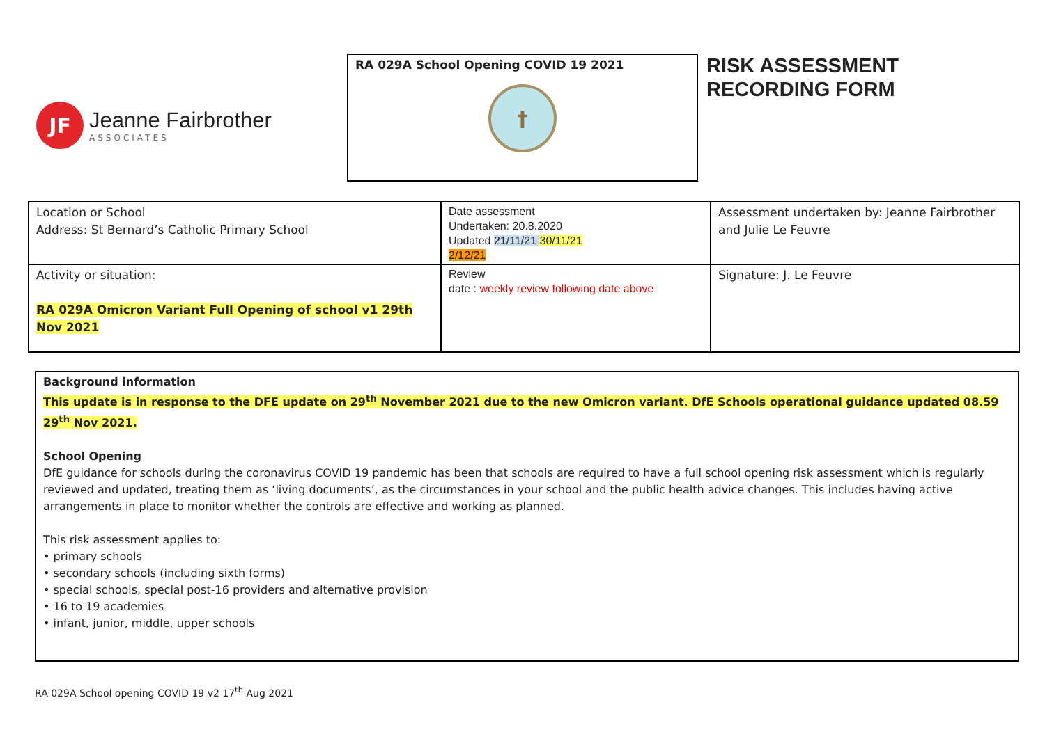JF
Jeanne Fairbrother
ASSOCIATES
RA 029A School Opening COVID 19 2021
†
RISK ASSESSMENT
RECORDING FORM
| Location or School Address: St Bernard’s Catholic Primary School | Date assessment Undertaken: 20.8.2020 Updated 21/11/21 30/11/21 2/12/21 | Assessment undertaken by: Jeanne Fairbrother and Julie Le Feuvre |
| Activity or situation: RA 029A Omicron Variant Full Opening of school v1 29th Nov 2021 | Review date : weekly review following date above | Signature: J. Le Feuvre |
Background information
This update is in response to the DFE update on 29<sup>th</sup> November 2021 due to the new Omicron variant. DfE Schools operational guidance updated 08.59 29<sup>th</sup> Nov 2021.
School Opening
DfE guidance for schools during the coronavirus COVID 19 pandemic has been that schools are required to have a full school opening risk assessment which is regularly reviewed and updated, treating them as ‘living documents’, as the circumstances in your school and the public health advice changes. This includes having active arrangements in place to monitor whether the controls are effective and working as planned.
This risk assessment applies to:
• primary schools
• secondary schools (including sixth forms)
• special schools, special post-16 providers and alternative provision
• 16 to 19 academies
• infant, junior, middle, upper schools
RA 029A School opening COVID 19 v2 17<sup>th</sup> Aug 2021